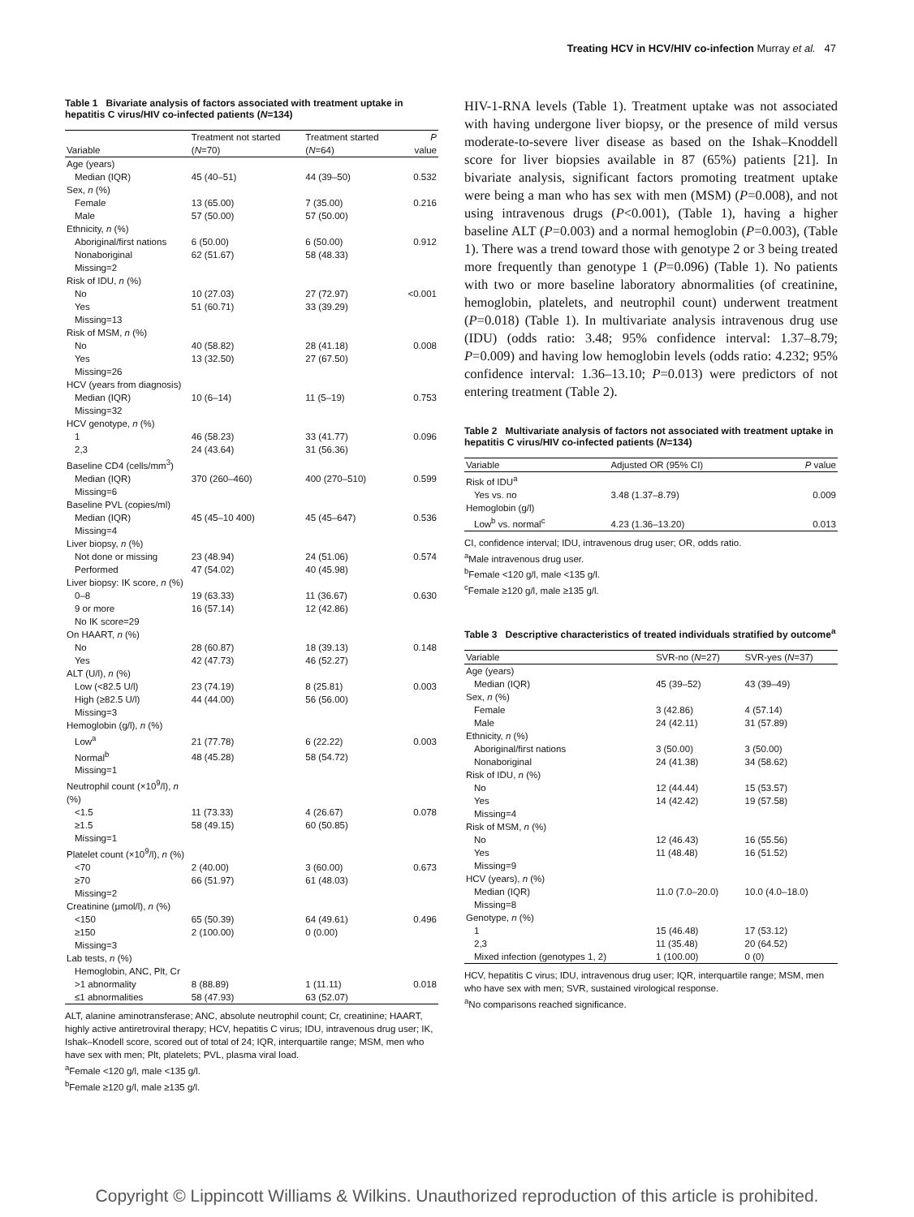Treating HCV in HCV/HIV co-infection Murray et al. 47
Table 1 Bivariate analysis of factors associated with treatment uptake in hepatitis C virus/HIV co-infected patients (N=134)
| Variable | Treatment not started ( N =70) | Treatment started ( N =64) | P value |
| --- | --- | --- | --- |
| Age (years) | | | |
| Median (IQR) | 45 (40–51) | 44 (39–50) | 0.532 |
| Sex, n (%) | | | |
| Female | 13 (65.00) | 7 (35.00) | 0.216 |
| Male | 57 (50.00) | 57 (50.00) | |
| Ethnicity, n (%) | | | |
| Aboriginal/first nations | 6 (50.00) | 6 (50.00) | 0.912 |
| Nonaboriginal | 62 (51.67) | 58 (48.33) | |
| Missing=2 | | | |
| Risk of IDU, n (%) | | | |
| No | 10 (27.03) | 27 (72.97) | <0.001 |
| Yes | 51 (60.71) | 33 (39.29) | |
| Missing=13 | | | |
| Risk of MSM, n (%) | | | |
| No | 40 (58.82) | 28 (41.18) | 0.008 |
| Yes | 13 (32.50) | 27 (67.50) | |
| Missing=26 | | | |
| HCV (years from diagnosis) | | | |
| Median (IQR) | 10 (6–14) | 11 (5–19) | 0.753 |
| Missing=32 | | | |
| HCV genotype, n (%) | | | |
| 1 | 46 (58.23) | 33 (41.77) | 0.096 |
| 2,3 | 24 (43.64) | 31 (56.36) | |
| Baseline CD4 (cells/mm<sup>3</sup>) | | | |
| Median (IQR) | 370 (260–460) | 400 (270–510) | 0.599 |
| Missing=6 | | | |
| Baseline PVL (copies/ml) | | | |
| Median (IQR) | 45 (45–10 400) | 45 (45–647) | 0.536 |
| Missing=4 | | | |
| Liver biopsy, n (%) | | | |
| Not done or missing | 23 (48.94) | 24 (51.06) | 0.574 |
| Performed | 47 (54.02) | 40 (45.98) | |
| Liver biopsy: IK score, n (%) | | | |
| 0–8 | 19 (63.33) | 11 (36.67) | 0.630 |
| 9 or more | 16 (57.14) | 12 (42.86) | |
| No IK score=29 | | | |
| On HAART, n (%) | | | |
| No | 28 (60.87) | 18 (39.13) | 0.148 |
| Yes | 42 (47.73) | 46 (52.27) | |
| ALT (U/l), n (%) | | | |
| Low (<82.5 U/l) | 23 (74.19) | 8 (25.81) | 0.003 |
| High (≥82.5 U/l) | 44 (44.00) | 56 (56.00) | |
| Missing=3 | | | |
| Hemoglobin (g/l), n (%) | | | |
| Low<sup>a</sup> | 21 (77.78) | 6 (22.22) | 0.003 |
| Normal<sup>b</sup> | 48 (45.28) | 58 (54.72) | |
| Missing=1 | | | |
| Neutrophil count (×10<sup>9</sup>/l), n (%) | | | |
| <1.5 | 11 (73.33) | 4 (26.67) | 0.078 |
| ≥1.5 | 58 (49.15) | 60 (50.85) | |
| Missing=1 | | | |
| Platelet count (×10<sup>9</sup>/l), n (%) | | | |
| <70 | 2 (40.00) | 3 (60.00) | 0.673 |
| ≥70 | 66 (51.97) | 61 (48.03) | |
| Missing=2 | | | |
| Creatinine (μmol/l), n (%) | | | |
| <150 | 65 (50.39) | 64 (49.61) | 0.496 |
| ≥150 | 2 (100.00) | 0 (0.00) | |
| Missing=3 | | | |
| Lab tests, n (%) | | | |
| Hemoglobin, ANC, Plt, Cr | | | |
| >1 abnormality | 8 (88.89) | 1 (11.11) | 0.018 |
| ≤1 abnormalities | 58 (47.93) | 63 (52.07) | |
ALT, alanine aminotransferase; ANC, absolute neutrophil count; Cr, creatinine; HAART, highly active antiretroviral therapy; HCV, hepatitis C virus; IDU, intravenous drug user; IK, Ishak–Knodell score, scored out of total of 24; IQR, interquartile range; MSM, men who have sex with men; Plt, platelets; PVL, plasma viral load.
<sup>a</sup> Female <120 g/l, male <135 g/l.
<sup>b</sup> Female ≥120 g/l, male ≥135 g/l.
HIV-1-RNA levels (Table 1). Treatment uptake was not associated with having undergone liver biopsy, or the presence of mild versus moderate-to-severe liver disease as based on the Ishak–Knoddell score for liver biopsies available in 87 (65%) patients [21]. In bivariate analysis, significant factors promoting treatment uptake were being a man who has sex with men (MSM) (P=0.008), and not using intravenous drugs (P<0.001), (Table 1), having a higher baseline ALT (P=0.003) and a normal hemoglobin (P=0.003), (Table 1). There was a trend toward those with genotype 2 or 3 being treated more frequently than genotype 1 (P=0.096) (Table 1). No patients with two or more baseline laboratory abnormalities (of creatinine, hemoglobin, platelets, and neutrophil count) underwent treatment (P=0.018) (Table 1). In multivariate analysis intravenous drug use (IDU) (odds ratio: 3.48; 95% confidence interval: 1.37–8.79; P=0.009) and having low hemoglobin levels (odds ratio: 4.232; 95% confidence interval: 1.36–13.10; P=0.013) were predictors of not entering treatment (Table 2).
Table 2 Multivariate analysis of factors not associated with treatment uptake in hepatitis C virus/HIV co-infected patients (N=134)
| Variable | Adjusted OR (95% CI) | P value |
| --- | --- | --- |
| Risk of IDU<sup>a</sup> | | |
| Yes vs. no | 3.48 (1.37–8.79) | 0.009 |
| Hemoglobin (g/l) | | |
| Low<sup>b</sup> vs. normal<sup>c</sup> | 4.23 (1.36–13.20) | 0.013 |
CI, confidence interval; IDU, intravenous drug user; OR, odds ratio.
<sup>a</sup> Male intravenous drug user.
<sup>b</sup> Female <120 g/l, male <135 g/l.
<sup>c</sup> Female ≥120 g/l, male ≥135 g/l.
Table 3 Descriptive characteristics of treated individuals stratified by outcome<sup>a</sup>
| Variable | SVR-no ( N =27) | SVR-yes ( N =37) |
| --- | --- | --- |
| Age (years) | | |
| Median (IQR) | 45 (39–52) | 43 (39–49) |
| Sex, n (%) | | |
| Female | 3 (42.86) | 4 (57.14) |
| Male | 24 (42.11) | 31 (57.89) |
| Ethnicity, n (%) | | |
| Aboriginal/first nations | 3 (50.00) | 3 (50.00) |
| Nonaboriginal | 24 (41.38) | 34 (58.62) |
| Risk of IDU, n (%) | | |
| No | 12 (44.44) | 15 (53.57) |
| Yes | 14 (42.42) | 19 (57.58) |
| Missing=4 | | |
| Risk of MSM, n (%) | | |
| No | 12 (46.43) | 16 (55.56) |
| Yes | 11 (48.48) | 16 (51.52) |
| Missing=9 | | |
| HCV (years), n (%) | | |
| Median (IQR) | 11.0 (7.0–20.0) | 10.0 (4.0–18.0) |
| Missing=8 | | |
| Genotype, n (%) | | |
| 1 | 15 (46.48) | 17 (53.12) |
| 2,3 | 11 (35.48) | 20 (64.52) |
| Mixed infection (genotypes 1, 2) | 1 (100.00) | 0 (0) |
HCV, hepatitis C virus; IDU, intravenous drug user; IQR, interquartile range; MSM, men who have sex with men; SVR, sustained virological response.
<sup>a</sup> No comparisons reached significance.
Copyright © Lippincott Williams & Wilkins. Unauthorized reproduction of this article is prohibited.